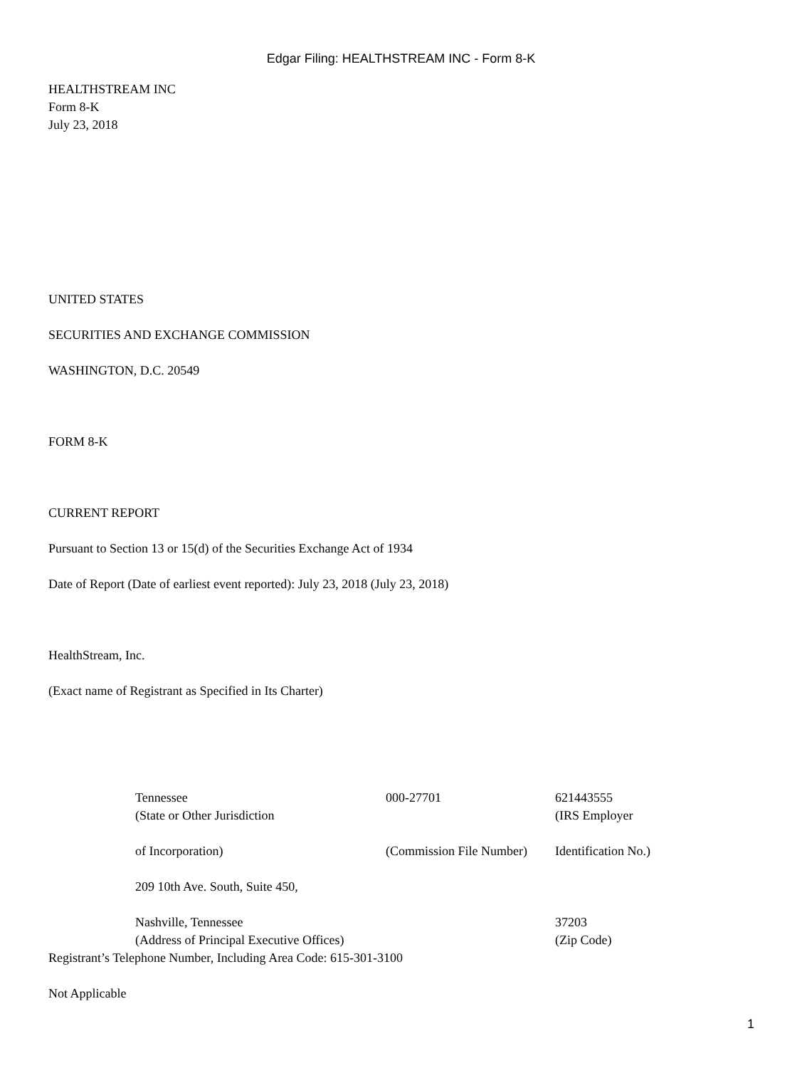Edgar Filing: HEALTHSTREAM INC - Form 8-K
HEALTHSTREAM INC
Form 8-K
July 23, 2018
UNITED STATES
SECURITIES AND EXCHANGE COMMISSION
WASHINGTON, D.C. 20549
FORM 8-K
CURRENT REPORT
Pursuant to Section 13 or 15(d) of the Securities Exchange Act of 1934
Date of Report (Date of earliest event reported): July 23, 2018 (July 23, 2018)
HealthStream, Inc.
(Exact name of Registrant as Specified in Its Charter)
| Tennessee | 000-27701 | 621443555 |
| (State or Other Jurisdiction | | (IRS Employer |
| of Incorporation) | (Commission File Number) | Identification No.) |
| 209 10th Ave. South, Suite 450, | | |
| Nashville, Tennessee | | 37203 |
| (Address of Principal Executive Offices) | | (Zip Code) |
Registrant’s Telephone Number, Including Area Code: 615-301-3100
Not Applicable
1